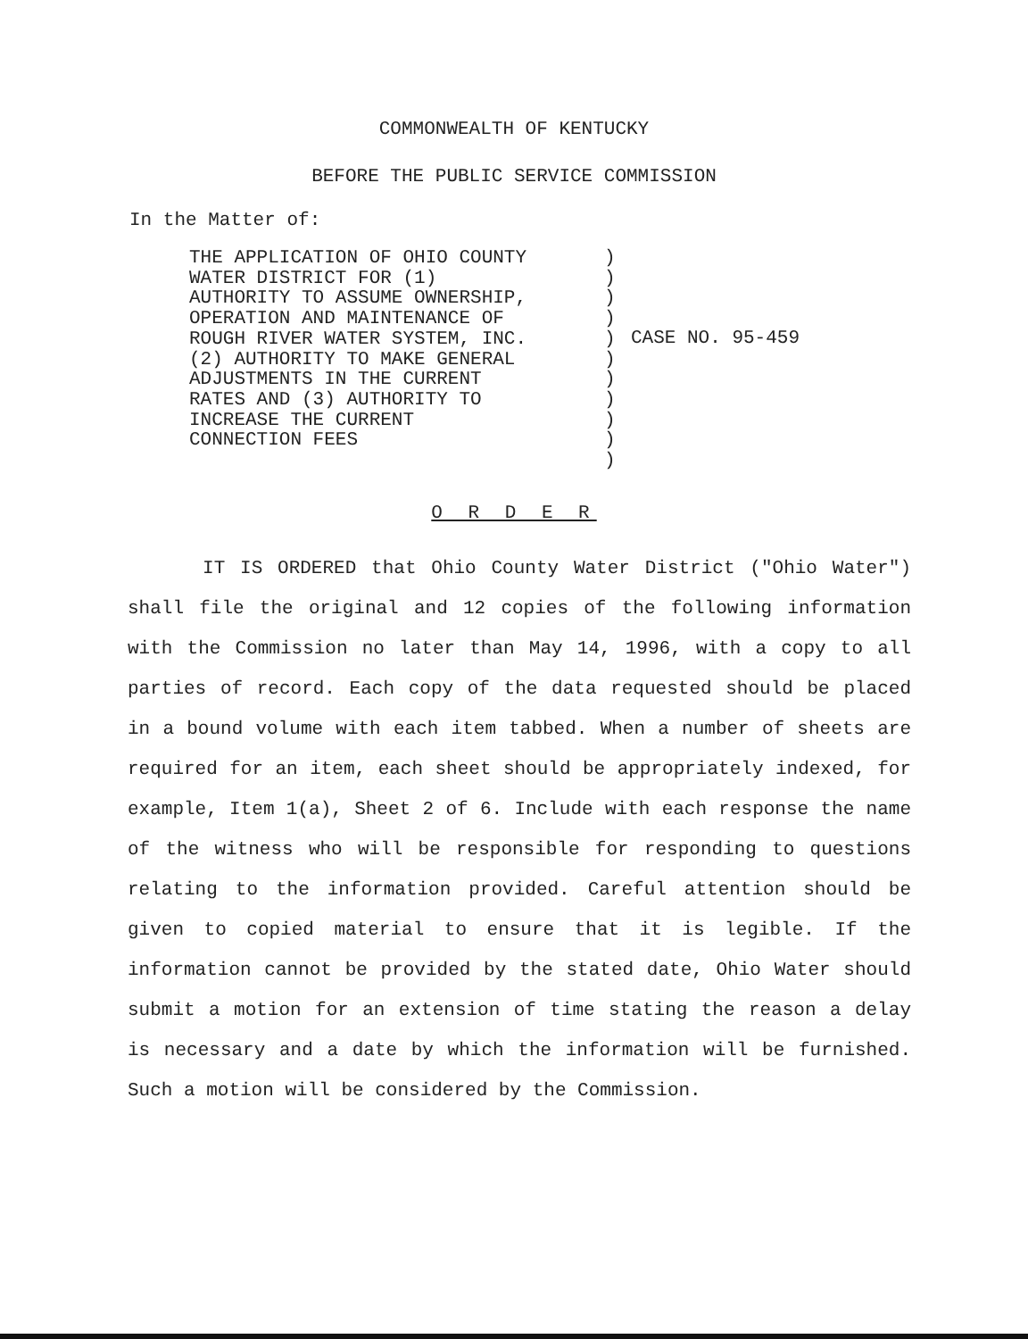COMMONWEALTH OF KENTUCKY
BEFORE THE PUBLIC SERVICE COMMISSION
In the Matter of:
THE APPLICATION OF OHIO COUNTY
WATER DISTRICT FOR (1)
AUTHORITY TO ASSUME OWNERSHIP,
OPERATION AND MAINTENANCE OF
ROUGH RIVER WATER SYSTEM, INC.
(2) AUTHORITY TO MAKE GENERAL
ADJUSTMENTS IN THE CURRENT
RATES AND (3) AUTHORITY TO
INCREASE THE CURRENT
CONNECTION FEES
)
)
)
)
)
)
)
)
)
)
)
CASE NO. 95-459
O R D E R
IT IS ORDERED that Ohio County Water District ("Ohio Water") shall file the original and 12 copies of the following information with the Commission no later than May 14, 1996, with a copy to all parties of record. Each copy of the data requested should be placed in a bound volume with each item tabbed. When a number of sheets are required for an item, each sheet should be appropriately indexed, for example, Item 1(a), Sheet 2 of 6. Include with each response the name of the witness who will be responsible for responding to questions relating to the information provided. Careful attention should be given to copied material to ensure that it is legible. If the information cannot be provided by the stated date, Ohio Water should submit a motion for an extension of time stating the reason a delay is necessary and a date by which the information will be furnished. Such a motion will be considered by the Commission.